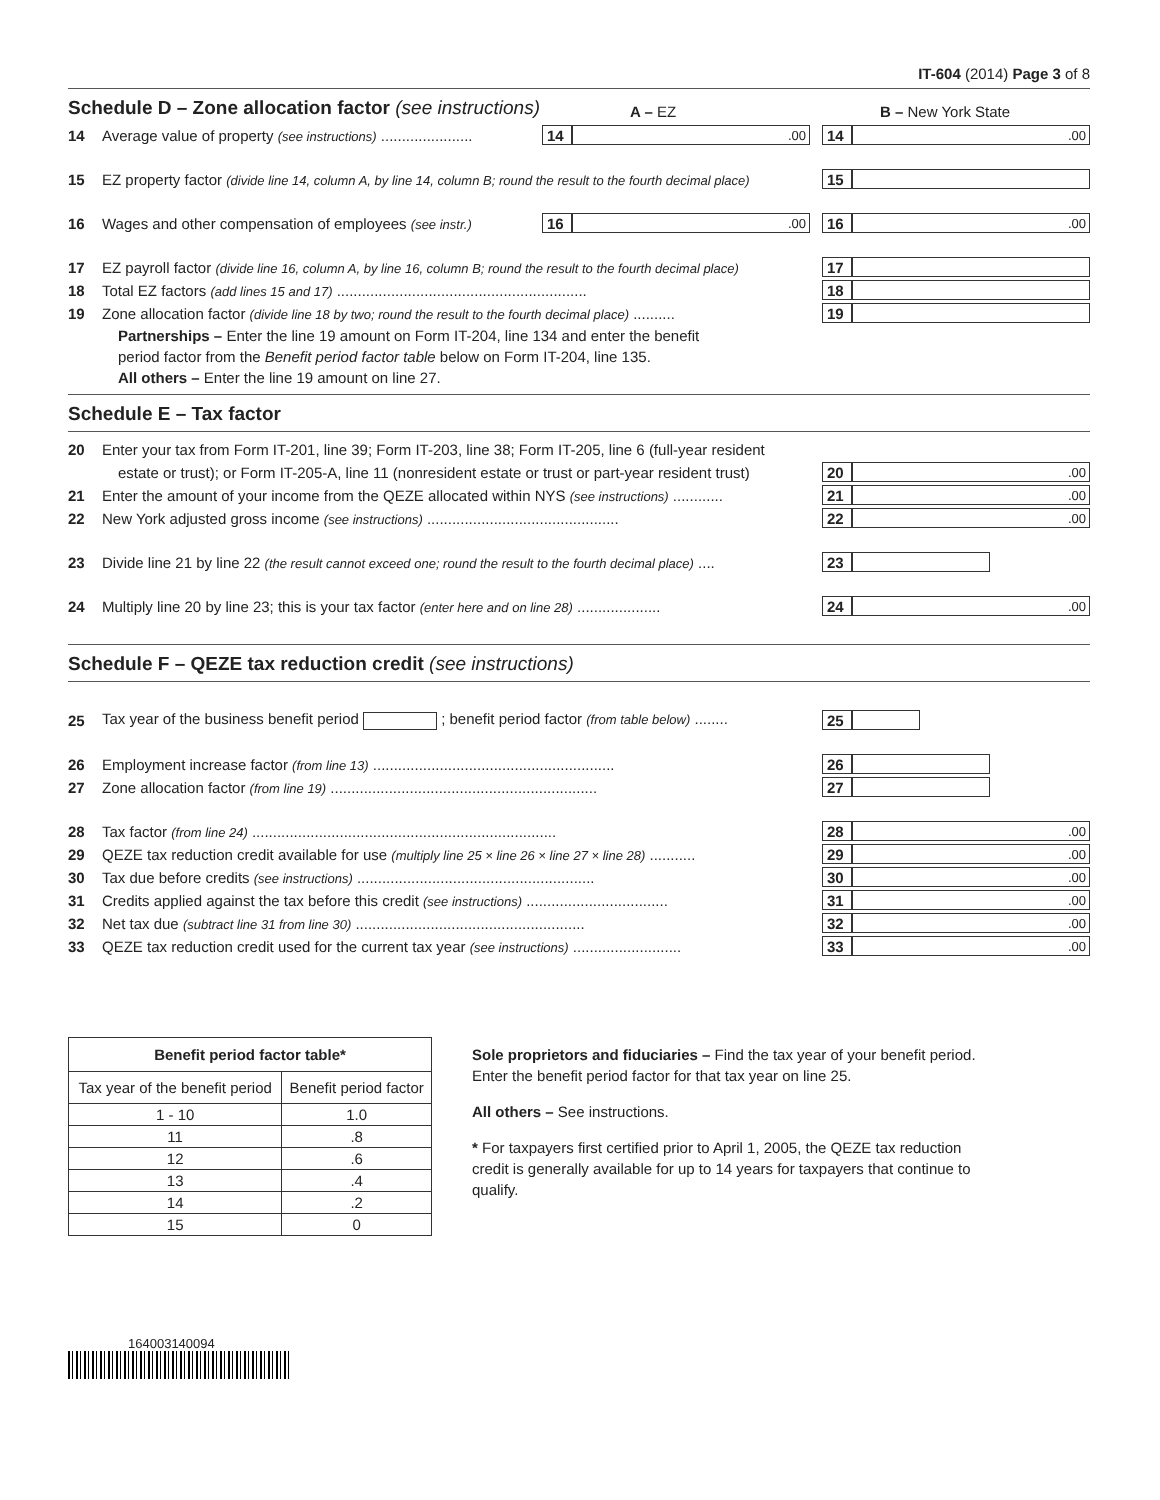IT-604 (2014) Page 3 of 8
Schedule D – Zone allocation factor (see instructions)
A – EZ B – New York State
14 Average value of property (see instructions) ...................... 14.00 14.00
15 EZ property factor (divide line 14, column A, by line 14, column B; round the result to the fourth decimal place) 15
16 Wages and other compensation of employees (see instr.) 16.00 16.00
17 EZ payroll factor (divide line 16, column A, by line 16, column B; round the result to the fourth decimal place) 17
18 Total EZ factors (add lines 15 and 17) ............................................................ 18
19 Zone allocation factor (divide line 18 by two; round the result to the fourth decimal place) .......... 19
Partnerships – Enter the line 19 amount on Form IT-204, line 134 and enter the benefit
period factor from the Benefit period factor table below on Form IT-204, line 135.
All others – Enter the line 19 amount on line 27.
Schedule E – Tax factor
20 Enter your tax from Form IT-201, line 39; Form IT-203, line 38; Form IT-205, line 6 (full-year resident
estate or trust); or Form IT-205-A, line 11 (nonresident estate or trust or part-year resident trust) 20.00
21 Enter the amount of your income from the QEZE allocated within NYS (see instructions) ............ 21.00
22 New York adjusted gross income (see instructions) .............................................. 22.00
23 Divide line 21 by line 22 (the result cannot exceed one; round the result to the fourth decimal place) .... 23
24 Multiply line 20 by line 23; this is your tax factor (enter here and on line 28) .................... 24.00
Schedule F – QEZE tax reduction credit (see instructions)
25 Tax year of the business benefit period ; benefit period factor (from table below) ........ 25
26 Employment increase factor (from line 13) .......................................................... 26
27 Zone allocation factor (from line 19) ................................................................ 27
28 Tax factor (from line 24) ......................................................................... 28.00
29 QEZE tax reduction credit available for use (multiply line 25 × line 26 × line 27 × line 28) ........... 29.00
30 Tax due before credits (see instructions) ......................................................... 30.00
31 Credits applied against the tax before this credit (see instructions) .................................. 31.00
32 Net tax due (subtract line 31 from line 30) ....................................................... 32.00
33 QEZE tax reduction credit used for the current tax year (see instructions) .......................... 33.00
| Benefit period factor table* | |
| --- | --- |
| Tax year of the benefit period | Benefit period factor |
| 1 - 10 | 1.0 |
| 11 | .8 |
| 12 | .6 |
| 13 | .4 |
| 14 | .2 |
| 15 | 0 |
Sole proprietors and fiduciaries – Find the tax year of your benefit period. Enter the benefit period factor for that tax year on line 25.
All others – See instructions.
* For taxpayers first certified prior to April 1, 2005, the QEZE tax reduction credit is generally available for up to 14 years for taxpayers that continue to qualify.
164003140094